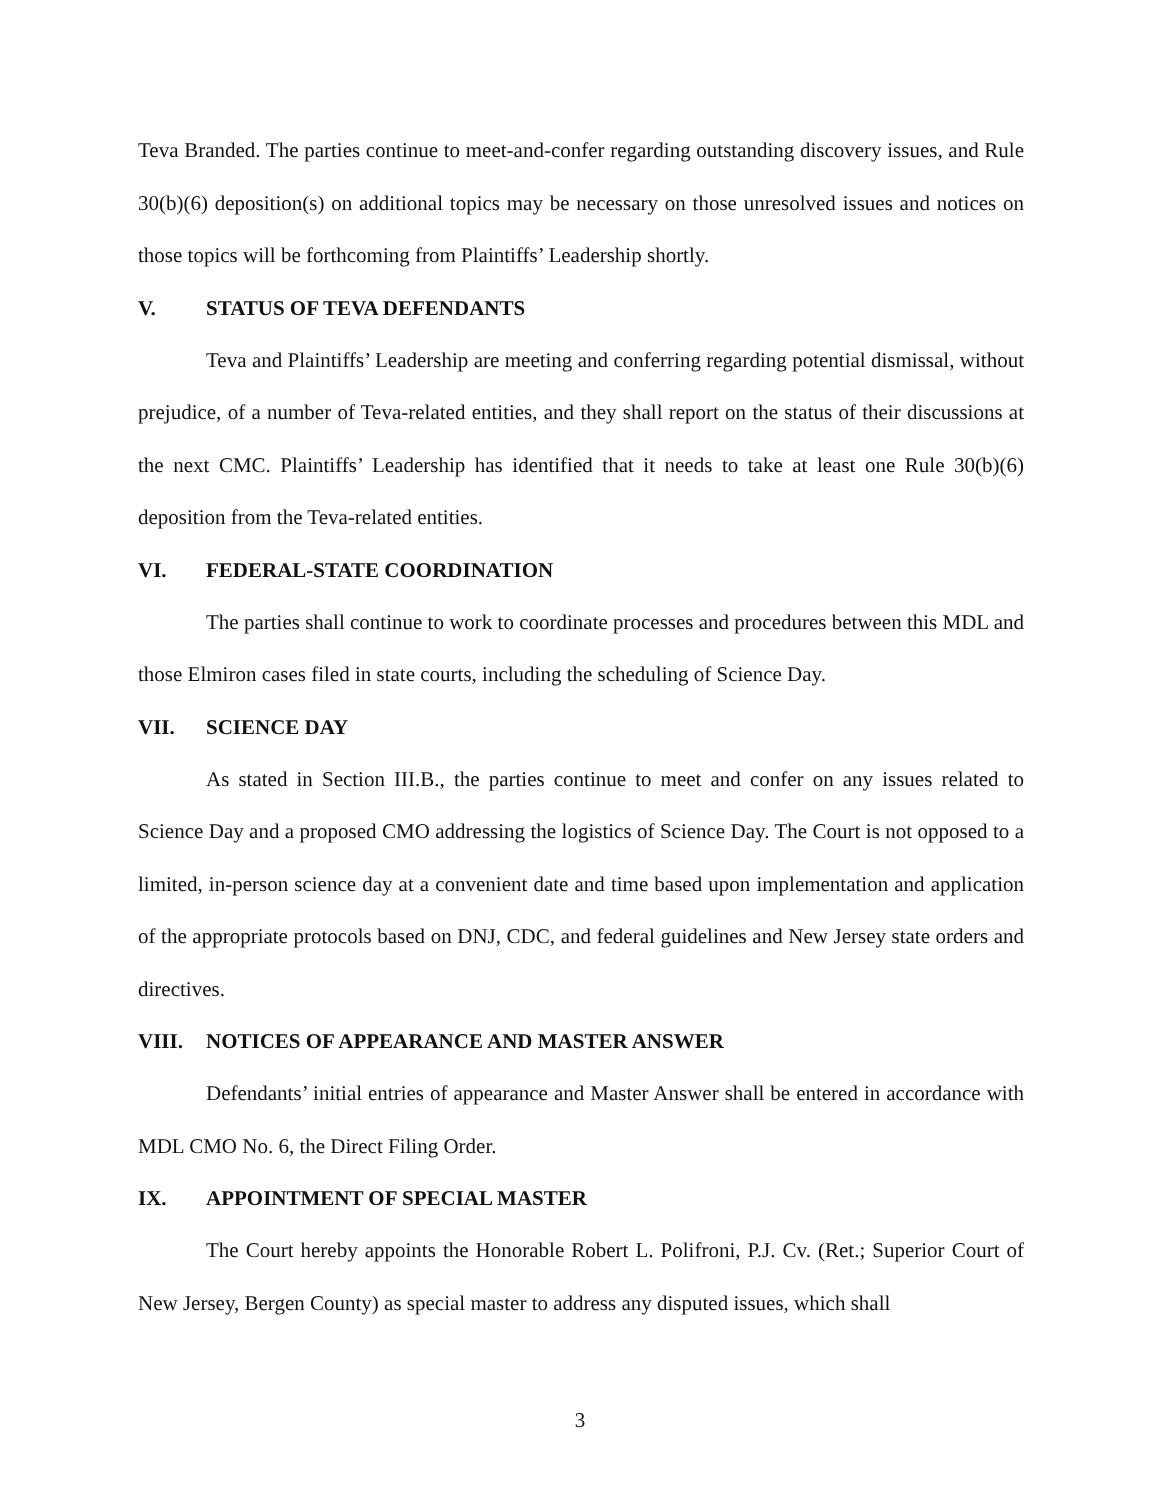Teva Branded. The parties continue to meet-and-confer regarding outstanding discovery issues, and Rule 30(b)(6) deposition(s) on additional topics may be necessary on those unresolved issues and notices on those topics will be forthcoming from Plaintiffs’ Leadership shortly.
V. STATUS OF TEVA DEFENDANTS
Teva and Plaintiffs’ Leadership are meeting and conferring regarding potential dismissal, without prejudice, of a number of Teva-related entities, and they shall report on the status of their discussions at the next CMC. Plaintiffs’ Leadership has identified that it needs to take at least one Rule 30(b)(6) deposition from the Teva-related entities.
VI. FEDERAL-STATE COORDINATION
The parties shall continue to work to coordinate processes and procedures between this MDL and those Elmiron cases filed in state courts, including the scheduling of Science Day.
VII. SCIENCE DAY
As stated in Section III.B., the parties continue to meet and confer on any issues related to Science Day and a proposed CMO addressing the logistics of Science Day. The Court is not opposed to a limited, in-person science day at a convenient date and time based upon implementation and application of the appropriate protocols based on DNJ, CDC, and federal guidelines and New Jersey state orders and directives.
VIII. NOTICES OF APPEARANCE AND MASTER ANSWER
Defendants’ initial entries of appearance and Master Answer shall be entered in accordance with MDL CMO No. 6, the Direct Filing Order.
IX. APPOINTMENT OF SPECIAL MASTER
The Court hereby appoints the Honorable Robert L. Polifroni, P.J. Cv. (Ret.; Superior Court of New Jersey, Bergen County) as special master to address any disputed issues, which shall
3